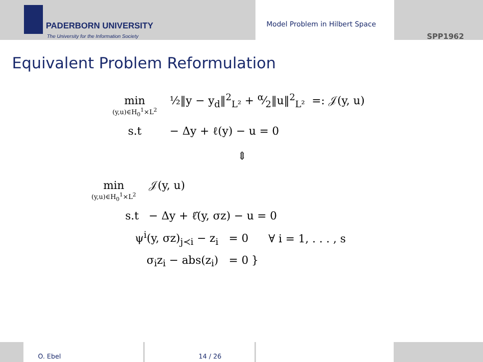PADERBORN UNIVERSITY
The University for the Information Society
Model Problem in Hilbert Space
SPP1962
Equivalent Problem Reformulation
min
(y,u)∈H<sub>0</sub><sup>1</sup>×L<sup>2</sup>
½‖y − y<sub>d</sub>‖<sup>2</sup><sub>L²</sub> + α⁄2‖u‖<sup>2</sup><sub>L²</sub> =: 𝒥(y, u)
s.t − Δy + ℓ(y) − u = 0
⇕
min
(y,u)∈H<sub>0</sub><sup>1</sup>×L<sup>2</sup>
𝒥(y, u)
s.t − Δy + ℓ̂(y, σz) − u = 0
ψ<sup>i</sup>(y, σz)<sub>j≺i</sub> − z<sub>i</sub> = 0 ∀ i = 1, . . . , s
σ<sub>i</sub>z<sub>i</sub> − abs(z<sub>i</sub>) = 0 }
O. Ebel 14 / 26